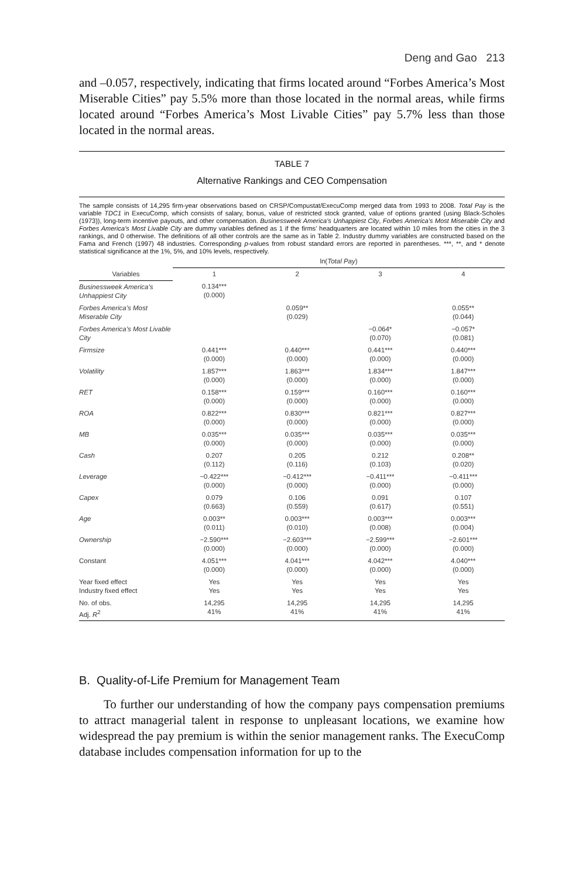Deng and Gao 213
and –0.057, respectively, indicating that firms located around “Forbes America’s Most Miserable Cities” pay 5.5% more than those located in the normal areas, while firms located around “Forbes America’s Most Livable Cities” pay 5.7% less than those located in the normal areas.
TABLE 7
Alternative Rankings and CEO Compensation
The sample consists of 14,295 firm-year observations based on CRSP/Compustat/ExecuComp merged data from 1993 to 2008. Total Pay is the variable TDC1 in ExecuComp, which consists of salary, bonus, value of restricted stock granted, value of options granted (using Black-Scholes (1973)), long-term incentive payouts, and other compensation. Businessweek America’s Unhappiest City, Forbes America’s Most Miserable City and Forbes America’s Most Livable City are dummy variables defined as 1 if the firms’ headquarters are located within 10 miles from the cities in the 3 rankings, and 0 otherwise. The definitions of all other controls are the same as in Table 2. Industry dummy variables are constructed based on the Fama and French (1997) 48 industries. Corresponding p-values from robust standard errors are reported in parentheses. ***, **, and * denote statistical significance at the 1%, 5%, and 10% levels, respectively.
| | ln( Total Pay ) | | | |
| --- | --- | --- | --- | --- |
| Variables | 1 | 2 | 3 | 4 |
| Businessweek America’s Unhappiest City | 0.134*** (0.000) | | | |
| Forbes America’s Most Miserable City | | 0.059** (0.029) | | 0.055** (0.044) |
| Forbes America’s Most Livable City | | | −0.064* (0.070) | −0.057* (0.081) |
| Firmsize | 0.441*** (0.000) | 0.440*** (0.000) | 0.441*** (0.000) | 0.440*** (0.000) |
| Volatility | 1.857*** (0.000) | 1.863*** (0.000) | 1.834*** (0.000) | 1.847*** (0.000) |
| RET | 0.158*** (0.000) | 0.159*** (0.000) | 0.160*** (0.000) | 0.160*** (0.000) |
| ROA | 0.822*** (0.000) | 0.830*** (0.000) | 0.821*** (0.000) | 0.827*** (0.000) |
| MB | 0.035*** (0.000) | 0.035*** (0.000) | 0.035*** (0.000) | 0.035*** (0.000) |
| Cash | 0.207 (0.112) | 0.205 (0.116) | 0.212 (0.103) | 0.208** (0.020) |
| Leverage | −0.422*** (0.000) | −0.412*** (0.000) | −0.411*** (0.000) | −0.411*** (0.000) |
| Capex | 0.079 (0.663) | 0.106 (0.559) | 0.091 (0.617) | 0.107 (0.551) |
| Age | 0.003** (0.011) | 0.003*** (0.010) | 0.003*** (0.008) | 0.003*** (0.004) |
| Ownership | −2.590*** (0.000) | −2.603*** (0.000) | −2.599*** (0.000) | −2.601*** (0.000) |
| Constant | 4.051*** (0.000) | 4.041*** (0.000) | 4.042*** (0.000) | 4.040*** (0.000) |
| Year fixed effect Industry fixed effect | Yes Yes | Yes Yes | Yes Yes | Yes Yes |
| No. of obs. Adj. R<sup>2</sup> | 14,295 41% | 14,295 41% | 14,295 41% | 14,295 41% |
B. Quality-of-Life Premium for Management Team
To further our understanding of how the company pays compensation premiums to attract managerial talent in response to unpleasant locations, we examine how widespread the pay premium is within the senior management ranks. The ExecuComp database includes compensation information for up to the